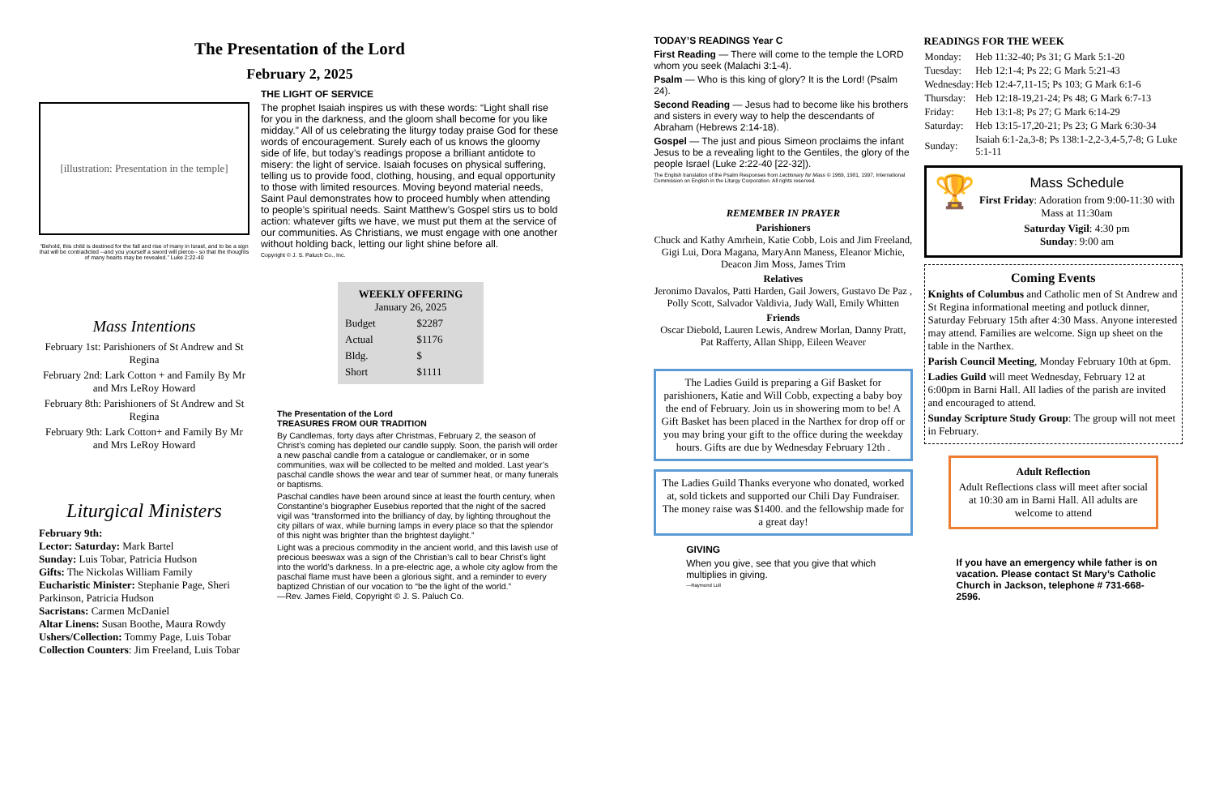The Presentation of the Lord
February 2, 2025
[illustration: Presentation in the temple]
“Behold, this child is destined for the fall and rise of many in Israel, and to be a sign that will be contradicted --and you yourself a sword will pierce-- so that the thoughts of many hearts may be revealed.” Luke 2:22-40
Mass Intentions
February 1st: Parishioners of St Andrew and St Regina
February 2nd: Lark Cotton + and Family By Mr and Mrs LeRoy Howard
February 8th: Parishioners of St Andrew and St Regina
February 9th: Lark Cotton+ and Family By Mr and Mrs LeRoy Howard
Liturgical Ministers
February 9th:
Lector: Saturday: Mark Bartel
Sunday: Luis Tobar, Patricia Hudson
Gifts: The Nickolas William Family
Eucharistic Minister: Stephanie Page, Sheri Parkinson, Patricia Hudson
Sacristans: Carmen McDaniel
Altar Linens: Susan Boothe, Maura Rowdy
Ushers/Collection: Tommy Page, Luis Tobar
Collection Counters: Jim Freeland, Luis Tobar
THE LIGHT OF SERVICE
The prophet Isaiah inspires us with these words: “Light shall rise for you in the darkness, and the gloom shall become for you like midday.” All of us celebrating the liturgy today praise God for these words of encouragement. Surely each of us knows the gloomy side of life, but today’s readings propose a brilliant antidote to misery: the light of service. Isaiah focuses on physical suffering, telling us to provide food, clothing, housing, and equal opportunity to those with limited resources. Moving beyond material needs, Saint Paul demonstrates how to proceed humbly when attending to people’s spiritual needs. Saint Matthew’s Gospel stirs us to bold action: whatever gifts we have, we must put them at the service of our communities. As Christians, we must engage with one another without holding back, letting our light shine before all.
Copyright © J. S. Paluch Co., Inc.
| WEEKLY OFFERING January 26, 2025 | |
| --- | --- |
| Budget | $2287 |
| Actual | $1176 |
| Bldg. | $ |
| Short | $1111 |
The Presentation of the Lord
TREASURES FROM OUR TRADITION
By Candlemas, forty days after Christmas, February 2, the season of Christ’s coming has depleted our candle supply. Soon, the parish will order a new paschal candle from a catalogue or candlemaker, or in some communities, wax will be collected to be melted and molded. Last year’s paschal candle shows the wear and tear of summer heat, or many funerals or baptisms.
Paschal candles have been around since at least the fourth century, when Constantine’s biographer Eusebius reported that the night of the sacred vigil was “transformed into the brilliancy of day, by lighting throughout the city pillars of wax, while burning lamps in every place so that the splendor of this night was brighter than the brightest daylight.”
Light was a precious commodity in the ancient world, and this lavish use of precious beeswax was a sign of the Christian’s call to bear Christ’s light into the world’s darkness. In a pre-electric age, a whole city aglow from the paschal flame must have been a glorious sight, and a reminder to every baptized Christian of our vocation to “be the light of the world.”
—Rev. James Field, Copyright © J. S. Paluch Co.
TODAY’S READINGS Year C
First Reading — There will come to the temple the LORD whom you seek (Malachi 3:1-4).
Psalm — Who is this king of glory? It is the Lord! (Psalm 24).
Second Reading — Jesus had to become like his brothers and sisters in every way to help the descendants of Abraham (Hebrews 2:14-18).
Gospel — The just and pious Simeon proclaims the infant Jesus to be a revealing light to the Gentiles, the glory of the people Israel (Luke 2:22-40 [22-32]).
The English translation of the Psalm Responses from Lectionary for Mass © 1969, 1981, 1997, International Commission on English in the Liturgy Corporation. All rights reserved.
REMEMBER IN PRAYER
Parishioners
Chuck and Kathy Amrhein, Katie Cobb, Lois and Jim Freeland, Gigi Lui, Dora Magana, MaryAnn Maness, Eleanor Michie, Deacon Jim Moss, James Trim
Relatives
Jeronimo Davalos, Patti Harden, Gail Jowers, Gustavo De Paz , Polly Scott, Salvador Valdivia, Judy Wall, Emily Whitten
Friends
Oscar Diebold, Lauren Lewis, Andrew Morlan, Danny Pratt, Pat Rafferty, Allan Shipp, Eileen Weaver
The Ladies Guild is preparing a Gif Basket for parishioners, Katie and Will Cobb, expecting a baby boy the end of February. Join us in showering mom to be! A Gift Basket has been placed in the Narthex for drop off or you may bring your gift to the office during the weekday hours. Gifts are due by Wednesday February 12th .
The Ladies Guild Thanks everyone who donated, worked at, sold tickets and supported our Chili Day Fundraiser. The money raise was $1400. and the fellowship made for a great day!
GIVING
When you give, see that you give that which multiplies in giving.
—Raymond Lull
READINGS FOR THE WEEK
| Monday: | Heb 11:32-40; Ps 31; G Mark 5:1-20 |
| Tuesday: | Heb 12:1-4; Ps 22; G Mark 5:21-43 |
| Wednesday: | Heb 12:4-7,11-15; Ps 103; G Mark 6:1-6 |
| Thursday: | Heb 12:18-19,21-24; Ps 48; G Mark 6:7-13 |
| Friday: | Heb 13:1-8; Ps 27; G Mark 6:14-29 |
| Saturday: | Heb 13:15-17,20-21; Ps 23; G Mark 6:30-34 |
| Sunday: | Isaiah 6:1-2a,3-8; Ps 138:1-2,2-3,4-5,7-8; G Luke 5:1-11 |
🏆
Mass Schedule
First Friday: Adoration from 9:00-11:30 with Mass at 11:30am
Saturday Vigil: 4:30 pm
Sunday: 9:00 am
Coming Events
Knights of Columbus and Catholic men of St Andrew and St Regina informational meeting and potluck dinner, Saturday February 15th after 4:30 Mass. Anyone interested may attend. Families are welcome. Sign up sheet on the table in the Narthex.
Parish Council Meeting, Monday February 10th at 6pm.
Ladies Guild will meet Wednesday, February 12 at 6:00pm in Barni Hall. All ladies of the parish are invited and encouraged to attend.
Sunday Scripture Study Group: The group will not meet in February.
Adult Reflection
Adult Reflections class will meet after social at 10:30 am in Barni Hall. All adults are welcome to attend
If you have an emergency while father is on vacation. Please contact St Mary’s Catholic Church in Jackson, telephone # 731-668-2596.